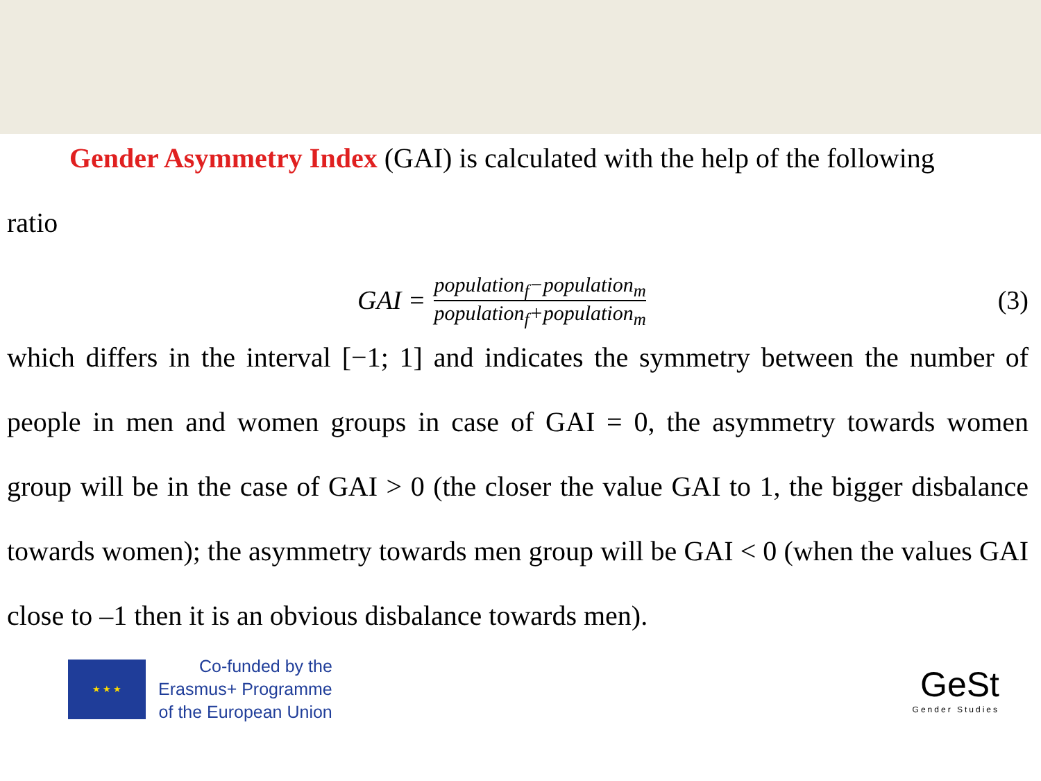Gender Asymmetry Index (GAI) is calculated with the help of the following
ratio
GAI =
population<sub>f</sub>−population<sub>m</sub>
population<sub>f</sub>+population<sub>m</sub>
(3)
which differs in the interval [−1; 1] and indicates the symmetry between the number of people in men and women groups in case of GAI = 0, the asymmetry towards women group will be in the case of GAI > 0 (the closer the value GAI to 1, the bigger disbalance towards women); the asymmetry towards men group will be GAI < 0 (when the values GAI close to –1 then it is an obvious disbalance towards men).
★ ★ ★
Co-funded by the
Erasmus+ Programme
of the European Union
GeSt
Gender Studies